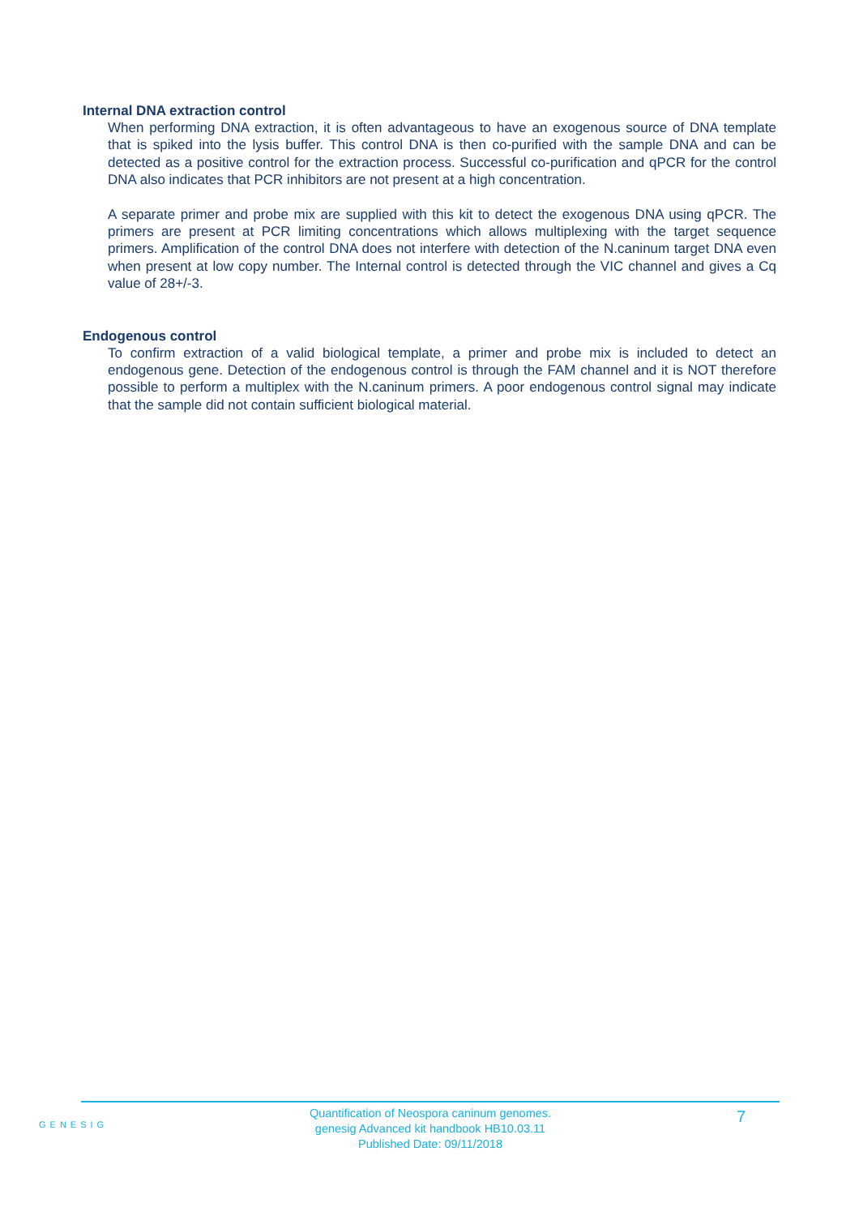Internal DNA extraction control
When performing DNA extraction, it is often advantageous to have an exogenous source of DNA template that is spiked into the lysis buffer. This control DNA is then co-purified with the sample DNA and can be detected as a positive control for the extraction process. Successful co-purification and qPCR for the control DNA also indicates that PCR inhibitors are not present at a high concentration.
A separate primer and probe mix are supplied with this kit to detect the exogenous DNA using qPCR. The primers are present at PCR limiting concentrations which allows multiplexing with the target sequence primers. Amplification of the control DNA does not interfere with detection of the N.caninum target DNA even when present at low copy number. The Internal control is detected through the VIC channel and gives a Cq value of 28+/-3.
Endogenous control
To confirm extraction of a valid biological template, a primer and probe mix is included to detect an endogenous gene. Detection of the endogenous control is through the FAM channel and it is NOT therefore possible to perform a multiplex with the N.caninum primers. A poor endogenous control signal may indicate that the sample did not contain sufficient biological material.
GENESIG
Quantification of Neospora caninum genomes.
genesig Advanced kit handbook HB10.03.11
Published Date: 09/11/2018
7